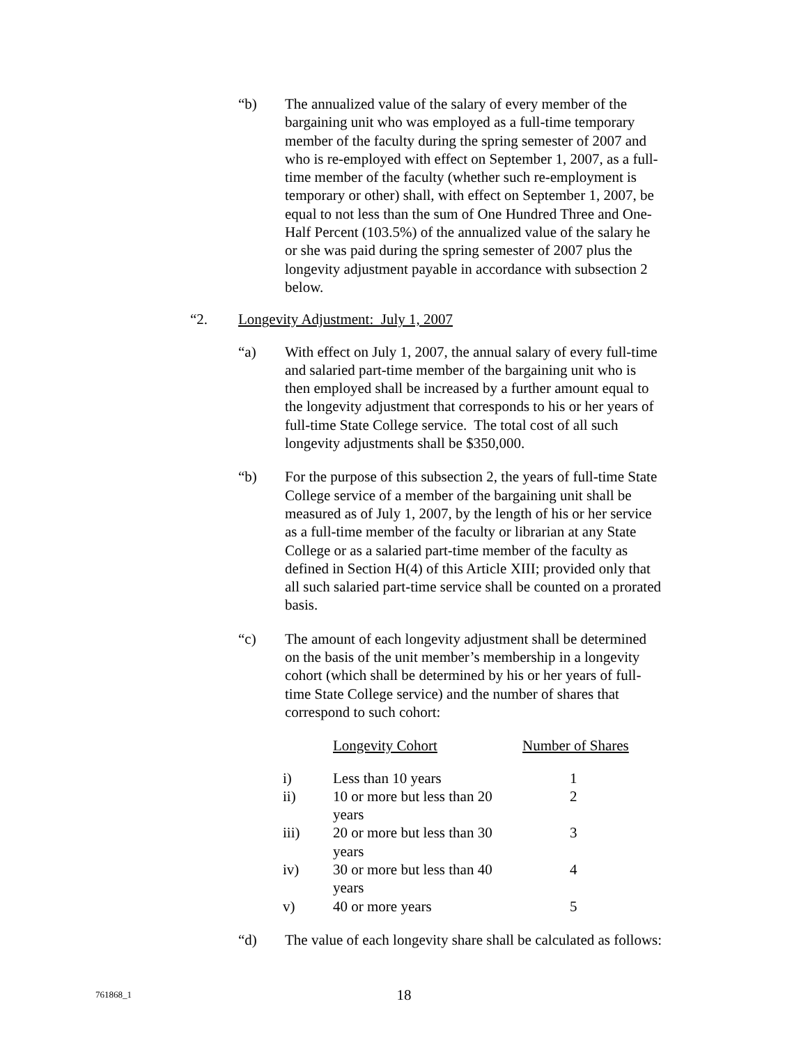“b) The annualized value of the salary of every member of the bargaining unit who was employed as a full-time temporary member of the faculty during the spring semester of 2007 and who is re-employed with effect on September 1, 2007, as a full-time member of the faculty (whether such re-employment is temporary or other) shall, with effect on September 1, 2007, be equal to not less than the sum of One Hundred Three and One-Half Percent (103.5%) of the annualized value of the salary he or she was paid during the spring semester of 2007 plus the longevity adjustment payable in accordance with subsection 2 below.
“2. Longevity Adjustment: July 1, 2007
“a) With effect on July 1, 2007, the annual salary of every full-time and salaried part-time member of the bargaining unit who is then employed shall be increased by a further amount equal to the longevity adjustment that corresponds to his or her years of full-time State College service. The total cost of all such longevity adjustments shall be $350,000.
“b) For the purpose of this subsection 2, the years of full-time State College service of a member of the bargaining unit shall be measured as of July 1, 2007, by the length of his or her service as a full-time member of the faculty or librarian at any State College or as a salaried part-time member of the faculty as defined in Section H(4) of this Article XIII; provided only that all such salaried part-time service shall be counted on a prorated basis.
“c) The amount of each longevity adjustment shall be determined on the basis of the unit member’s membership in a longevity cohort (which shall be determined by his or her years of full-time State College service) and the number of shares that correspond to such cohort:
| | Longevity Cohort | Number of Shares |
| i) | Less than 10 years | 1 |
| ii) | 10 or more but less than 20 years | 2 |
| iii) | 20 or more but less than 30 years | 3 |
| iv) | 30 or more but less than 40 years | 4 |
| v) | 40 or more years | 5 |
“d) The value of each longevity share shall be calculated as follows:
761868_1
18